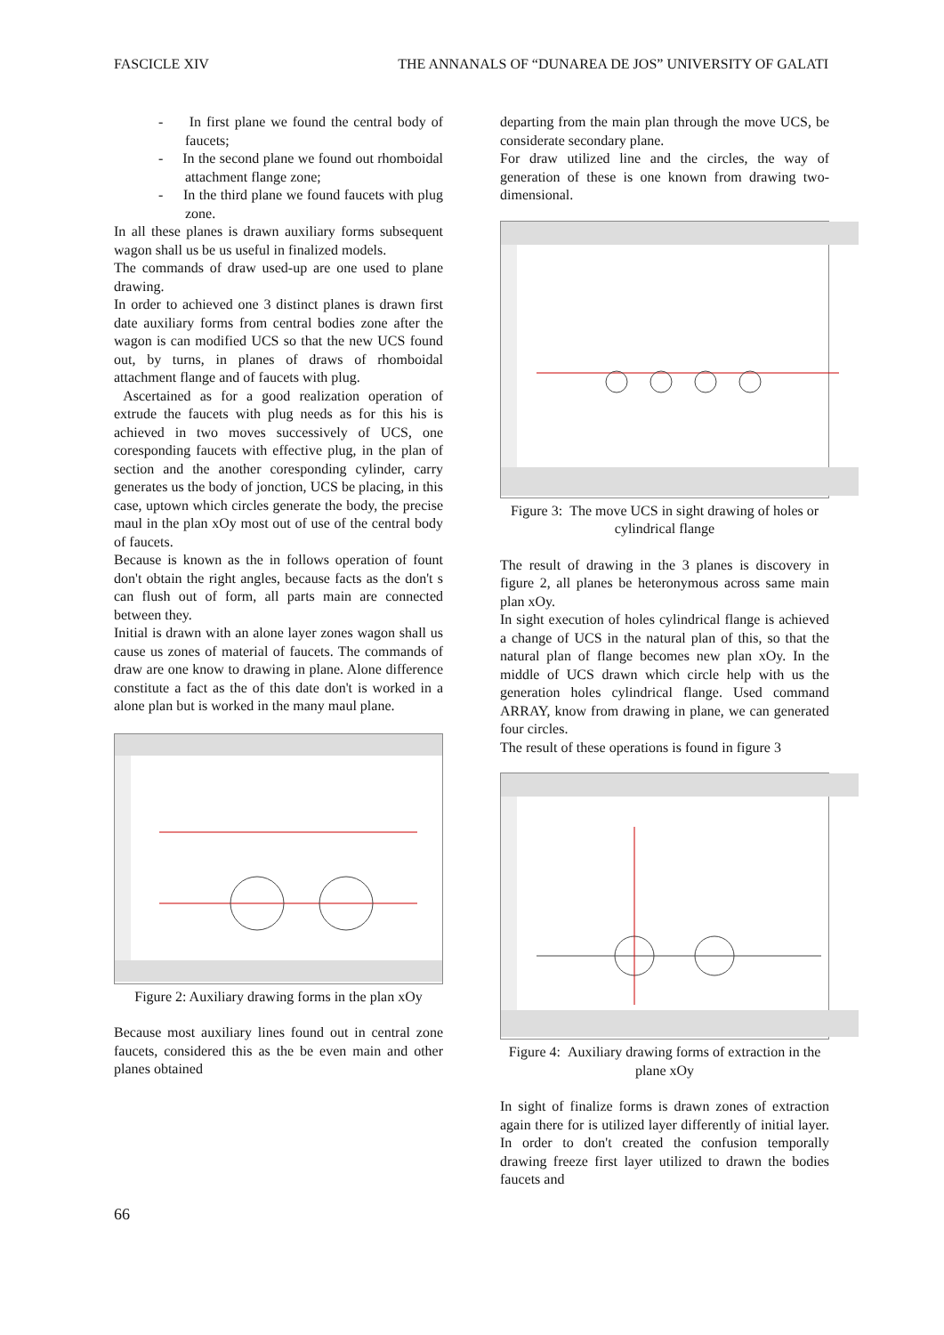FASCICLE XIV THE ANNANALS OF “DUNAREA DE JOS” UNIVERSITY OF GALATI
- In first plane we found the central body of faucets;
- In the second plane we found out rhomboidal attachment flange zone;
- In the third plane we found faucets with plug zone.
In all these planes is drawn auxiliary forms subsequent wagon shall us be us useful in finalized models.
The commands of draw used-up are one used to plane drawing.
In order to achieved one 3 distinct planes is drawn first date auxiliary forms from central bodies zone after the wagon is can modified UCS so that the new UCS found out, by turns, in planes of draws of rhomboidal attachment flange and of faucets with plug.
Ascertained as for a good realization operation of extrude the faucets with plug needs as for this his is achieved in two moves successively of UCS, one coresponding faucets with effective plug, in the plan of section and the another coresponding cylinder, carry generates us the body of jonction, UCS be placing, in this case, uptown which circles generate the body, the precise maul in the plan xOy most out of use of the central body of faucets.
Because is known as the in follows operation of fount don't obtain the right angles, because facts as the don't s can flush out of form, all parts main are connected between they.
Initial is drawn with an alone layer zones wagon shall us cause us zones of material of faucets. The commands of draw are one know to drawing in plane. Alone difference constitute a fact as the of this date don't is worked in a alone plan but is worked in the many maul plane.
Figure 2: Auxiliary drawing forms in the plan xOy
Because most auxiliary lines found out in central zone faucets, considered this as the be even main and other planes obtained
departing from the main plan through the move UCS, be considerate secondary plane.
For draw utilized line and the circles, the way of generation of these is one known from drawing two-dimensional.
Figure 3: The move UCS in sight drawing of holes or cylindrical flange
The result of drawing in the 3 planes is discovery in figure 2, all planes be heteronymous across same main plan xOy.
In sight execution of holes cylindrical flange is achieved a change of UCS in the natural plan of this, so that the natural plan of flange becomes new plan xOy. In the middle of UCS drawn which circle help with us the generation holes cylindrical flange. Used command ARRAY, know from drawing in plane, we can generated four circles.
The result of these operations is found in figure 3
Figure 4: Auxiliary drawing forms of extraction in the plane xOy
In sight of finalize forms is drawn zones of extraction again there for is utilized layer differently of initial layer. In order to don't created the confusion temporally drawing freeze first layer utilized to drawn the bodies faucets and
66